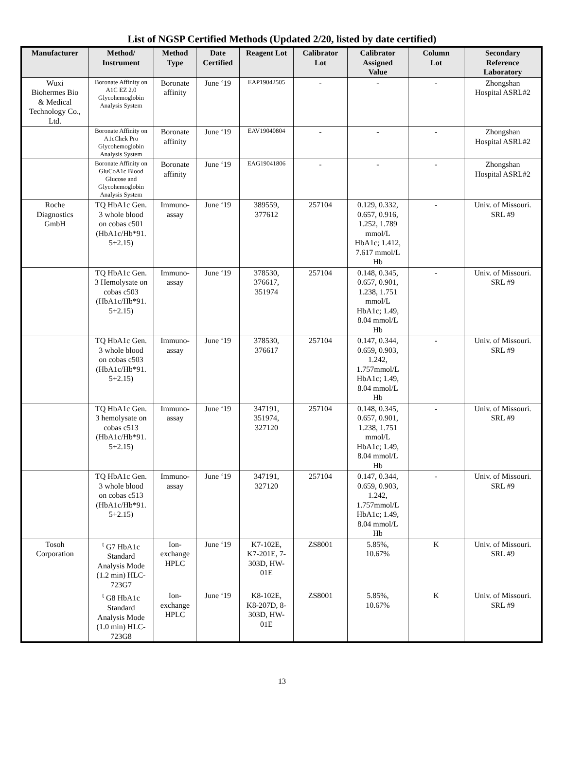List of NGSP Certified Methods (Updated 2/20, listed by date certified)
| Manufacturer | Method/ Instrument | Method Type | Date Certified | Reagent Lot | Calibrator Lot | Calibrator Assigned Value | Column Lot | Secondary Reference Laboratory |
| --- | --- | --- | --- | --- | --- | --- | --- | --- |
| Wuxi Biohermes Bio & Medical Technology Co., Ltd. | Boronate Affinity on A1C EZ 2.0 Glycohemoglobin Analysis System | Boronate affinity | June ‘19 | EAP19042505 | - | - | - | Zhongshan Hospital ASRL#2 |
| | Boronate Affinity on A1cChek Pro Glycohemoglobin Analysis System | Boronate affinity | June ‘19 | EAV19040804 | - | - | - | Zhongshan Hospital ASRL#2 |
| | Boronate Affinity on GluCoA1c Blood Glucose and Glycohemoglobin Analysis System | Boronate affinity | June ‘19 | EAG19041806 | - | - | - | Zhongshan Hospital ASRL#2 |
| Roche Diagnostics GmbH | TQ HbA1c Gen. 3 whole blood on cobas c501 (HbA1c/Hb*91. 5+2.15) | Immuno- assay | June ‘19 | 389559, 377612 | 257104 | 0.129, 0.332, 0.657, 0.916, 1.252, 1.789 mmol/L HbA1c; 1.412, 7.617 mmol/L Hb | - | Univ. of Missouri. SRL #9 |
| | TQ HbA1c Gen. 3 Hemolysate on cobas c503 (HbA1c/Hb*91. 5+2.15) | Immuno- assay | June ‘19 | 378530, 376617, 351974 | 257104 | 0.148, 0.345, 0.657, 0.901, 1.238, 1.751 mmol/L HbA1c; 1.49, 8.04 mmol/L Hb | - | Univ. of Missouri. SRL #9 |
| | TQ HbA1c Gen. 3 whole blood on cobas c503 (HbA1c/Hb*91. 5+2.15) | Immuno- assay | June ‘19 | 378530, 376617 | 257104 | 0.147, 0.344, 0.659, 0.903, 1.242, 1.757mmol/L HbA1c; 1.49, 8.04 mmol/L Hb | - | Univ. of Missouri. SRL #9 |
| | TQ HbA1c Gen. 3 hemolysate on cobas c513 (HbA1c/Hb*91. 5+2.15) | Immuno- assay | June ‘19 | 347191, 351974, 327120 | 257104 | 0.148, 0.345, 0.657, 0.901, 1.238, 1.751 mmol/L HbA1c; 1.49, 8.04 mmol/L Hb | - | Univ. of Missouri. SRL #9 |
| | TQ HbA1c Gen. 3 whole blood on cobas c513 (HbA1c/Hb*91. 5+2.15) | Immuno- assay | June ‘19 | 347191, 327120 | 257104 | 0.147, 0.344, 0.659, 0.903, 1.242, 1.757mmol/L HbA1c; 1.49, 8.04 mmol/L Hb | - | Univ. of Missouri. SRL #9 |
| Tosoh Corporation | <sup>t</sup> G7 HbA1c Standard Analysis Mode (1.2 min) HLC- 723G7 | Ion- exchange HPLC | June ‘19 | K7-102E, K7-201E, 7- 303D, HW- 01E | ZS8001 | 5.85%, 10.67% | K | Univ. of Missouri. SRL #9 |
| | <sup>t</sup> G8 HbA1c Standard Analysis Mode (1.0 min) HLC- 723G8 | Ion- exchange HPLC | June ‘19 | K8-102E, K8-207D, 8- 303D, HW- 01E | ZS8001 | 5.85%, 10.67% | K | Univ. of Missouri. SRL #9 |
13